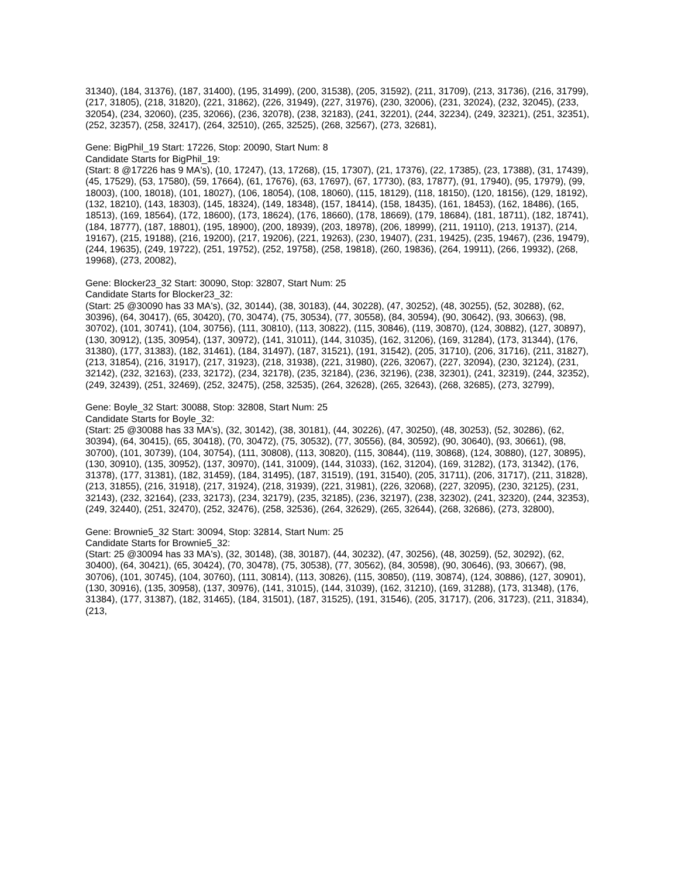31340), (184, 31376), (187, 31400), (195, 31499), (200, 31538), (205, 31592), (211, 31709), (213, 31736), (216, 31799), (217, 31805), (218, 31820), (221, 31862), (226, 31949), (227, 31976), (230, 32006), (231, 32024), (232, 32045), (233, 32054), (234, 32060), (235, 32066), (236, 32078), (238, 32183), (241, 32201), (244, 32234), (249, 32321), (251, 32351), (252, 32357), (258, 32417), (264, 32510), (265, 32525), (268, 32567), (273, 32681),
Gene: BigPhil_19 Start: 17226, Stop: 20090, Start Num: 8
Candidate Starts for BigPhil_19:
(Start: 8 @17226 has 9 MA's), (10, 17247), (13, 17268), (15, 17307), (21, 17376), (22, 17385), (23, 17388), (31, 17439), (45, 17529), (53, 17580), (59, 17664), (61, 17676), (63, 17697), (67, 17730), (83, 17877), (91, 17940), (95, 17979), (99, 18003), (100, 18018), (101, 18027), (106, 18054), (108, 18060), (115, 18129), (118, 18150), (120, 18156), (129, 18192), (132, 18210), (143, 18303), (145, 18324), (149, 18348), (157, 18414), (158, 18435), (161, 18453), (162, 18486), (165, 18513), (169, 18564), (172, 18600), (173, 18624), (176, 18660), (178, 18669), (179, 18684), (181, 18711), (182, 18741), (184, 18777), (187, 18801), (195, 18900), (200, 18939), (203, 18978), (206, 18999), (211, 19110), (213, 19137), (214, 19167), (215, 19188), (216, 19200), (217, 19206), (221, 19263), (230, 19407), (231, 19425), (235, 19467), (236, 19479), (244, 19635), (249, 19722), (251, 19752), (252, 19758), (258, 19818), (260, 19836), (264, 19911), (266, 19932), (268, 19968), (273, 20082),
Gene: Blocker23_32 Start: 30090, Stop: 32807, Start Num: 25
Candidate Starts for Blocker23_32:
(Start: 25 @30090 has 33 MA's), (32, 30144), (38, 30183), (44, 30228), (47, 30252), (48, 30255), (52, 30288), (62, 30396), (64, 30417), (65, 30420), (70, 30474), (75, 30534), (77, 30558), (84, 30594), (90, 30642), (93, 30663), (98, 30702), (101, 30741), (104, 30756), (111, 30810), (113, 30822), (115, 30846), (119, 30870), (124, 30882), (127, 30897), (130, 30912), (135, 30954), (137, 30972), (141, 31011), (144, 31035), (162, 31206), (169, 31284), (173, 31344), (176, 31380), (177, 31383), (182, 31461), (184, 31497), (187, 31521), (191, 31542), (205, 31710), (206, 31716), (211, 31827), (213, 31854), (216, 31917), (217, 31923), (218, 31938), (221, 31980), (226, 32067), (227, 32094), (230, 32124), (231, 32142), (232, 32163), (233, 32172), (234, 32178), (235, 32184), (236, 32196), (238, 32301), (241, 32319), (244, 32352), (249, 32439), (251, 32469), (252, 32475), (258, 32535), (264, 32628), (265, 32643), (268, 32685), (273, 32799),
Gene: Boyle_32 Start: 30088, Stop: 32808, Start Num: 25
Candidate Starts for Boyle_32:
(Start: 25 @30088 has 33 MA's), (32, 30142), (38, 30181), (44, 30226), (47, 30250), (48, 30253), (52, 30286), (62, 30394), (64, 30415), (65, 30418), (70, 30472), (75, 30532), (77, 30556), (84, 30592), (90, 30640), (93, 30661), (98, 30700), (101, 30739), (104, 30754), (111, 30808), (113, 30820), (115, 30844), (119, 30868), (124, 30880), (127, 30895), (130, 30910), (135, 30952), (137, 30970), (141, 31009), (144, 31033), (162, 31204), (169, 31282), (173, 31342), (176, 31378), (177, 31381), (182, 31459), (184, 31495), (187, 31519), (191, 31540), (205, 31711), (206, 31717), (211, 31828), (213, 31855), (216, 31918), (217, 31924), (218, 31939), (221, 31981), (226, 32068), (227, 32095), (230, 32125), (231, 32143), (232, 32164), (233, 32173), (234, 32179), (235, 32185), (236, 32197), (238, 32302), (241, 32320), (244, 32353), (249, 32440), (251, 32470), (252, 32476), (258, 32536), (264, 32629), (265, 32644), (268, 32686), (273, 32800),
Gene: Brownie5_32 Start: 30094, Stop: 32814, Start Num: 25
Candidate Starts for Brownie5_32:
(Start: 25 @30094 has 33 MA's), (32, 30148), (38, 30187), (44, 30232), (47, 30256), (48, 30259), (52, 30292), (62, 30400), (64, 30421), (65, 30424), (70, 30478), (75, 30538), (77, 30562), (84, 30598), (90, 30646), (93, 30667), (98, 30706), (101, 30745), (104, 30760), (111, 30814), (113, 30826), (115, 30850), (119, 30874), (124, 30886), (127, 30901), (130, 30916), (135, 30958), (137, 30976), (141, 31015), (144, 31039), (162, 31210), (169, 31288), (173, 31348), (176, 31384), (177, 31387), (182, 31465), (184, 31501), (187, 31525), (191, 31546), (205, 31717), (206, 31723), (211, 31834), (213,